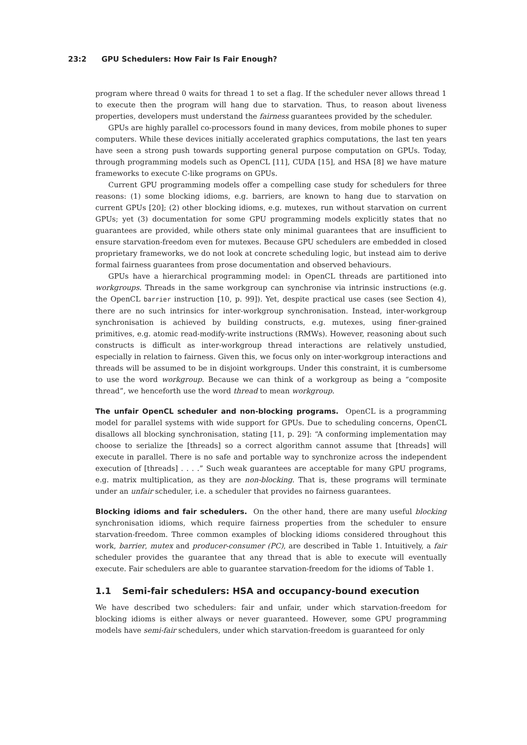23:2 GPU Schedulers: How Fair Is Fair Enough?
program where thread 0 waits for thread 1 to set a flag. If the scheduler never allows thread 1 to execute then the program will hang due to starvation. Thus, to reason about liveness properties, developers must understand the fairness guarantees provided by the scheduler.
GPUs are highly parallel co-processors found in many devices, from mobile phones to super computers. While these devices initially accelerated graphics computations, the last ten years have seen a strong push towards supporting general purpose computation on GPUs. Today, through programming models such as OpenCL [11], CUDA [15], and HSA [8] we have mature frameworks to execute C-like programs on GPUs.
Current GPU programming models offer a compelling case study for schedulers for three reasons: (1) some blocking idioms, e.g. barriers, are known to hang due to starvation on current GPUs [20]; (2) other blocking idioms, e.g. mutexes, run without starvation on current GPUs; yet (3) documentation for some GPU programming models explicitly states that no guarantees are provided, while others state only minimal guarantees that are insufficient to ensure starvation-freedom even for mutexes. Because GPU schedulers are embedded in closed proprietary frameworks, we do not look at concrete scheduling logic, but instead aim to derive formal fairness guarantees from prose documentation and observed behaviours.
GPUs have a hierarchical programming model: in OpenCL threads are partitioned into workgroups. Threads in the same workgroup can synchronise via intrinsic instructions (e.g. the OpenCL barrier instruction [10, p. 99]). Yet, despite practical use cases (see Section 4), there are no such intrinsics for inter-workgroup synchronisation. Instead, inter-workgroup synchronisation is achieved by building constructs, e.g. mutexes, using finer-grained primitives, e.g. atomic read-modify-write instructions (RMWs). However, reasoning about such constructs is difficult as inter-workgroup thread interactions are relatively unstudied, especially in relation to fairness. Given this, we focus only on inter-workgroup interactions and threads will be assumed to be in disjoint workgroups. Under this constraint, it is cumbersome to use the word workgroup. Because we can think of a workgroup as being a “composite thread”, we henceforth use the word thread to mean workgroup.
The unfair OpenCL scheduler and non-blocking programs. OpenCL is a programming model for parallel systems with wide support for GPUs. Due to scheduling concerns, OpenCL disallows all blocking synchronisation, stating [11, p. 29]: “A conforming implementation may choose to serialize the [threads] so a correct algorithm cannot assume that [threads] will execute in parallel. There is no safe and portable way to synchronize across the independent execution of [threads] . . . .” Such weak guarantees are acceptable for many GPU programs, e.g. matrix multiplication, as they are non-blocking. That is, these programs will terminate under an unfair scheduler, i.e. a scheduler that provides no fairness guarantees.
Blocking idioms and fair schedulers. On the other hand, there are many useful blocking synchronisation idioms, which require fairness properties from the scheduler to ensure starvation-freedom. Three common examples of blocking idioms considered throughout this work, barrier, mutex and producer-consumer (PC), are described in Table 1. Intuitively, a fair scheduler provides the guarantee that any thread that is able to execute will eventually execute. Fair schedulers are able to guarantee starvation-freedom for the idioms of Table 1.
1.1 Semi-fair schedulers: HSA and occupancy-bound execution
We have described two schedulers: fair and unfair, under which starvation-freedom for blocking idioms is either always or never guaranteed. However, some GPU programming models have semi-fair schedulers, under which starvation-freedom is guaranteed for only